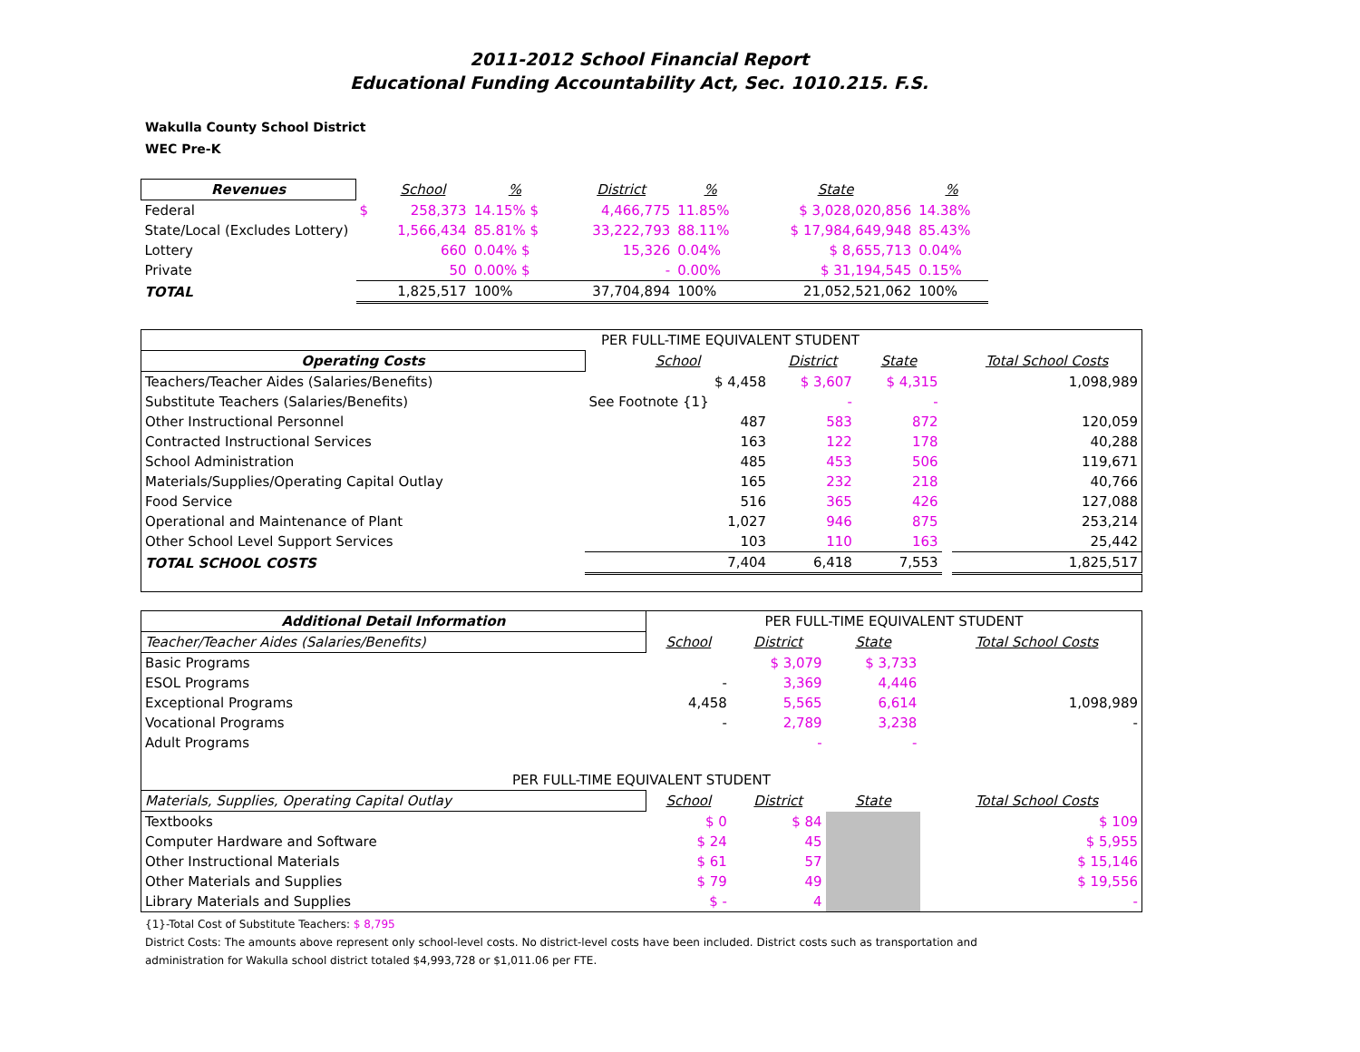2011-2012 School Financial Report
Educational Funding Accountability Act, Sec. 1010.215. F.S.
Wakulla County School District
WEC Pre-K
| Revenues | | School | % | | District | % | | State | % |
| --- | --- | --- | --- | --- | --- | --- | --- | --- | --- |
| Federal | $ | 258,373 | 14.15% $ | | 4,466,775 | 11.85% | | $ 3,028,020,856 | 14.38% |
| State/Local (Excludes Lottery) | | 1,566,434 | 85.81% $ | | 33,222,793 | 88.11% | | $ 17,984,649,948 | 85.43% |
| Lottery | | 660 | 0.04% $ | | 15,326 | 0.04% | | $ 8,655,713 | 0.04% |
| Private | | 50 | 0.00% $ | | - | 0.00% | | $ 31,194,545 | 0.15% |
| TOTAL | | 1,825,517 | 100% | | 37,704,894 | 100% | | 21,052,521,062 | 100% |
| PER FULL-TIME EQUIVALENT STUDENT | | | | | |
| Operating Costs | School | District | State | | Total School Costs |
| Teachers/Teacher Aides (Salaries/Benefits) | $ 4,458 | $ 3,607 | $ 4,315 | | 1,098,989 |
| Substitute Teachers (Salaries/Benefits) | See Footnote {1} | - | - | | |
| Other Instructional Personnel | 487 | 583 | 872 | | 120,059 |
| Contracted Instructional Services | 163 | 122 | 178 | | 40,288 |
| School Administration | 485 | 453 | 506 | | 119,671 |
| Materials/Supplies/Operating Capital Outlay | 165 | 232 | 218 | | 40,766 |
| Food Service | 516 | 365 | 426 | | 127,088 |
| Operational and Maintenance of Plant | 1,027 | 946 | 875 | | 253,214 |
| Other School Level Support Services | 103 | 110 | 163 | | 25,442 |
| TOTAL SCHOOL COSTS | 7,404 | 6,418 | 7,553 | | 1,825,517 |
| Additional Detail Information | PER FULL-TIME EQUIVALENT STUDENT | | | | |
| Teacher/Teacher Aides (Salaries/Benefits) | School | District | State | | Total School Costs |
| Basic Programs | | $ 3,079 | $ 3,733 | | |
| ESOL Programs | - | 3,369 | 4,446 | | |
| Exceptional Programs | 4,458 | 5,565 | 6,614 | | 1,098,989 |
| Vocational Programs | - | 2,789 | 3,238 | | - |
| Adult Programs | | - | - | | |
| PER FULL-TIME EQUIVALENT STUDENT | | | | | |
| Materials, Supplies, Operating Capital Outlay | School | District | State | | Total School Costs |
| Textbooks | $ 0 | $ 84 | | | $ 109 |
| Computer Hardware and Software | $ 24 | 45 | | | $ 5,955 |
| Other Instructional Materials | $ 61 | 57 | | | $ 15,146 |
| Other Materials and Supplies | $ 79 | 49 | | | $ 19,556 |
| Library Materials and Supplies | $ - | 4 | | | - |
{1}-Total Cost of Substitute Teachers: $ 8,795
District Costs: The amounts above represent only school-level costs. No district-level costs have been included. District costs such as transportation and
administration for Wakulla school district totaled $4,993,728 or $1,011.06 per FTE.